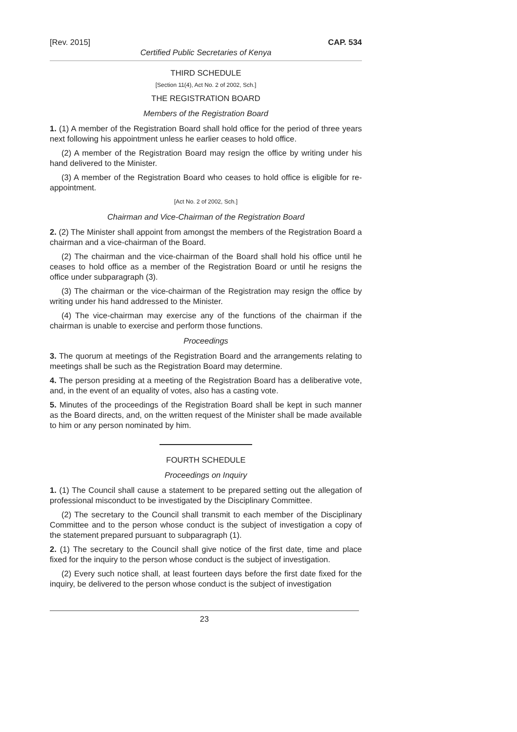[Rev. 2015] CAP. 534
Certified Public Secretaries of Kenya
THIRD SCHEDULE
[Section 11(4), Act No. 2 of 2002, Sch.]
THE REGISTRATION BOARD
Members of the Registration Board
1. (1) A member of the Registration Board shall hold office for the period of three years next following his appointment unless he earlier ceases to hold office.
(2) A member of the Registration Board may resign the office by writing under his hand delivered to the Minister.
(3) A member of the Registration Board who ceases to hold office is eligible for re-appointment.
[Act No. 2 of 2002, Sch.]
Chairman and Vice-Chairman of the Registration Board
2. (2) The Minister shall appoint from amongst the members of the Registration Board a chairman and a vice-chairman of the Board.
(2) The chairman and the vice-chairman of the Board shall hold his office until he ceases to hold office as a member of the Registration Board or until he resigns the office under subparagraph (3).
(3) The chairman or the vice-chairman of the Registration may resign the office by writing under his hand addressed to the Minister.
(4) The vice-chairman may exercise any of the functions of the chairman if the chairman is unable to exercise and perform those functions.
Proceedings
3. The quorum at meetings of the Registration Board and the arrangements relating to meetings shall be such as the Registration Board may determine.
4. The person presiding at a meeting of the Registration Board has a deliberative vote, and, in the event of an equality of votes, also has a casting vote.
5. Minutes of the proceedings of the Registration Board shall be kept in such manner as the Board directs, and, on the written request of the Minister shall be made available to him or any person nominated by him.
FOURTH SCHEDULE
Proceedings on Inquiry
1. (1) The Council shall cause a statement to be prepared setting out the allegation of professional misconduct to be investigated by the Disciplinary Committee.
(2) The secretary to the Council shall transmit to each member of the Disciplinary Committee and to the person whose conduct is the subject of investigation a copy of the statement prepared pursuant to subparagraph (1).
2. (1) The secretary to the Council shall give notice of the first date, time and place fixed for the inquiry to the person whose conduct is the subject of investigation.
(2) Every such notice shall, at least fourteen days before the first date fixed for the inquiry, be delivered to the person whose conduct is the subject of investigation
23